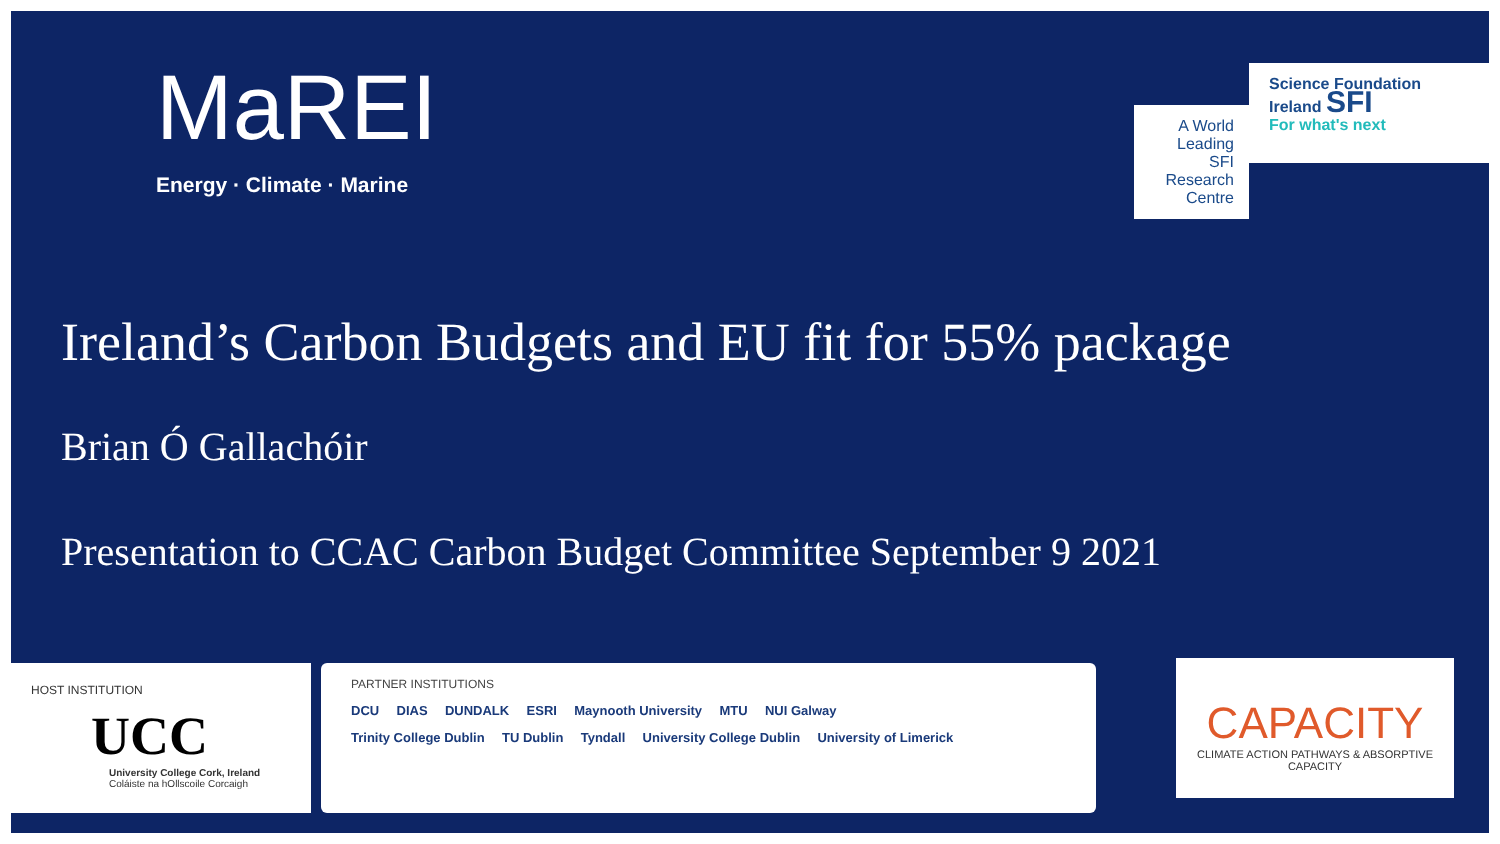MaREI
Energy · Climate · Marine
A World Leading SFI Research Centre
Science Foundation Ireland SFI
For what's next
Ireland’s Carbon Budgets and EU fit for 55% package
Brian Ó Gallachóir
Presentation to CCAC Carbon Budget Committee September 9 2021
HOST INSTITUTION
UCC
University College Cork, Ireland
Coláiste na hOllscoile Corcaigh
PARTNER INSTITUTIONS
DCU DIAS DUNDALK ESRI Maynooth University MTU NUI Galway
Trinity College Dublin TU Dublin Tyndall University College Dublin University of Limerick
CAPACITY
CLIMATE ACTION PATHWAYS & ABSORPTIVE CAPACITY